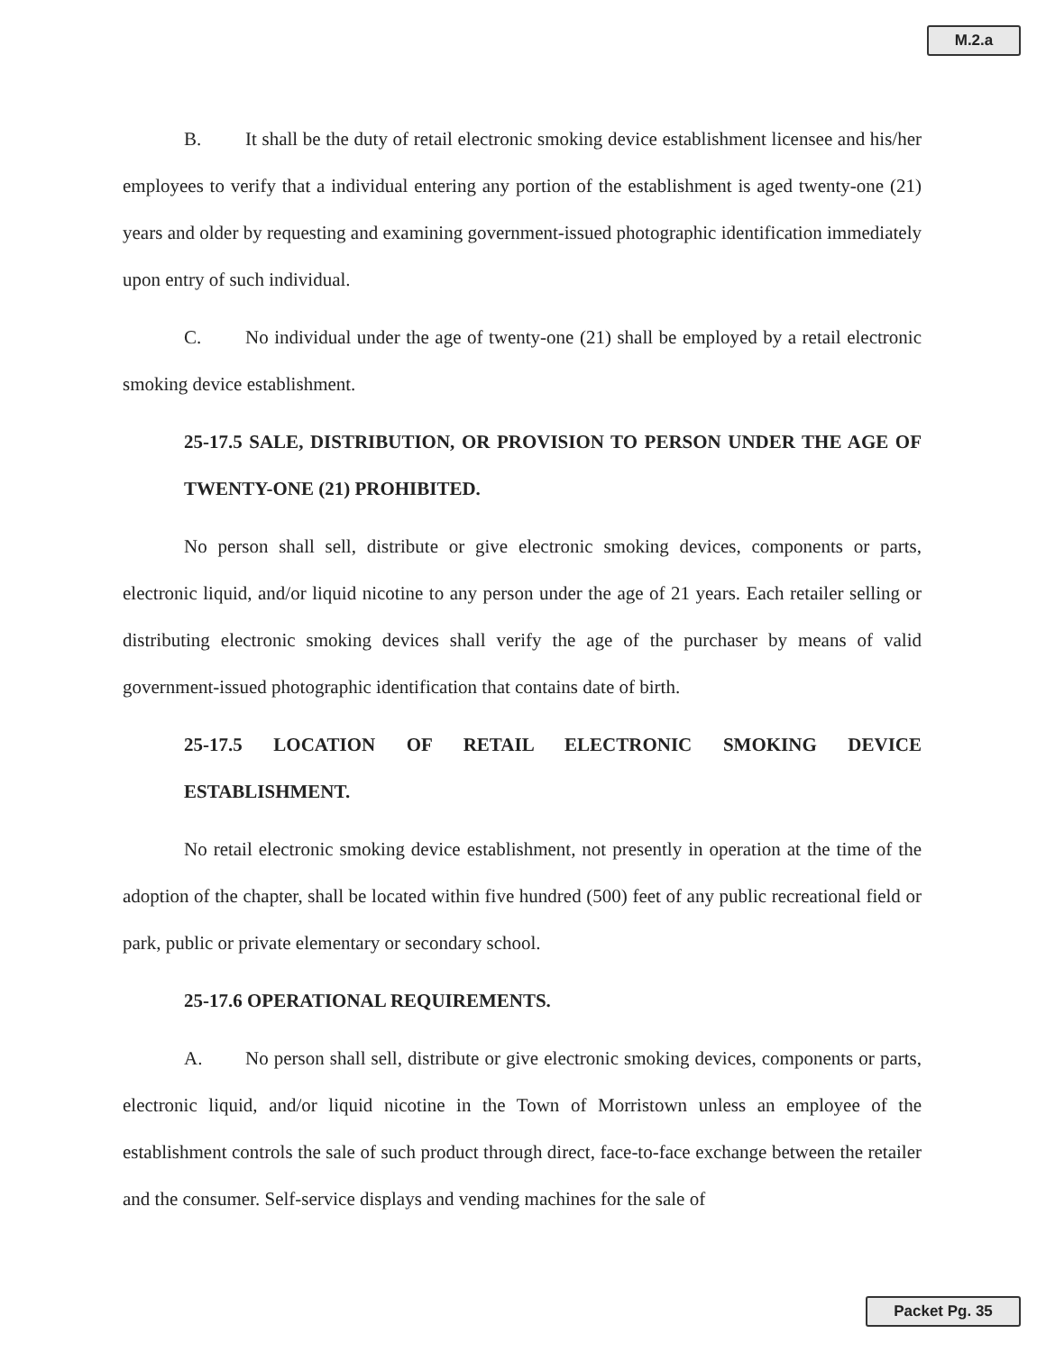M.2.a
B. It shall be the duty of retail electronic smoking device establishment licensee and his/her employees to verify that a individual entering any portion of the establishment is aged twenty-one (21) years and older by requesting and examining government-issued photographic identification immediately upon entry of such individual.
C. No individual under the age of twenty-one (21) shall be employed by a retail electronic smoking device establishment.
25-17.5 SALE, DISTRIBUTION, OR PROVISION TO PERSON UNDER THE AGE OF TWENTY-ONE (21) PROHIBITED.
No person shall sell, distribute or give electronic smoking devices, components or parts, electronic liquid, and/or liquid nicotine to any person under the age of 21 years. Each retailer selling or distributing electronic smoking devices shall verify the age of the purchaser by means of valid government-issued photographic identification that contains date of birth.
25-17.5 LOCATION OF RETAIL ELECTRONIC SMOKING DEVICE ESTABLISHMENT.
No retail electronic smoking device establishment, not presently in operation at the time of the adoption of the chapter, shall be located within five hundred (500) feet of any public recreational field or park, public or private elementary or secondary school.
25-17.6 OPERATIONAL REQUIREMENTS.
A. No person shall sell, distribute or give electronic smoking devices, components or parts, electronic liquid, and/or liquid nicotine in the Town of Morristown unless an employee of the establishment controls the sale of such product through direct, face-to-face exchange between the retailer and the consumer. Self-service displays and vending machines for the sale of
Packet Pg. 35